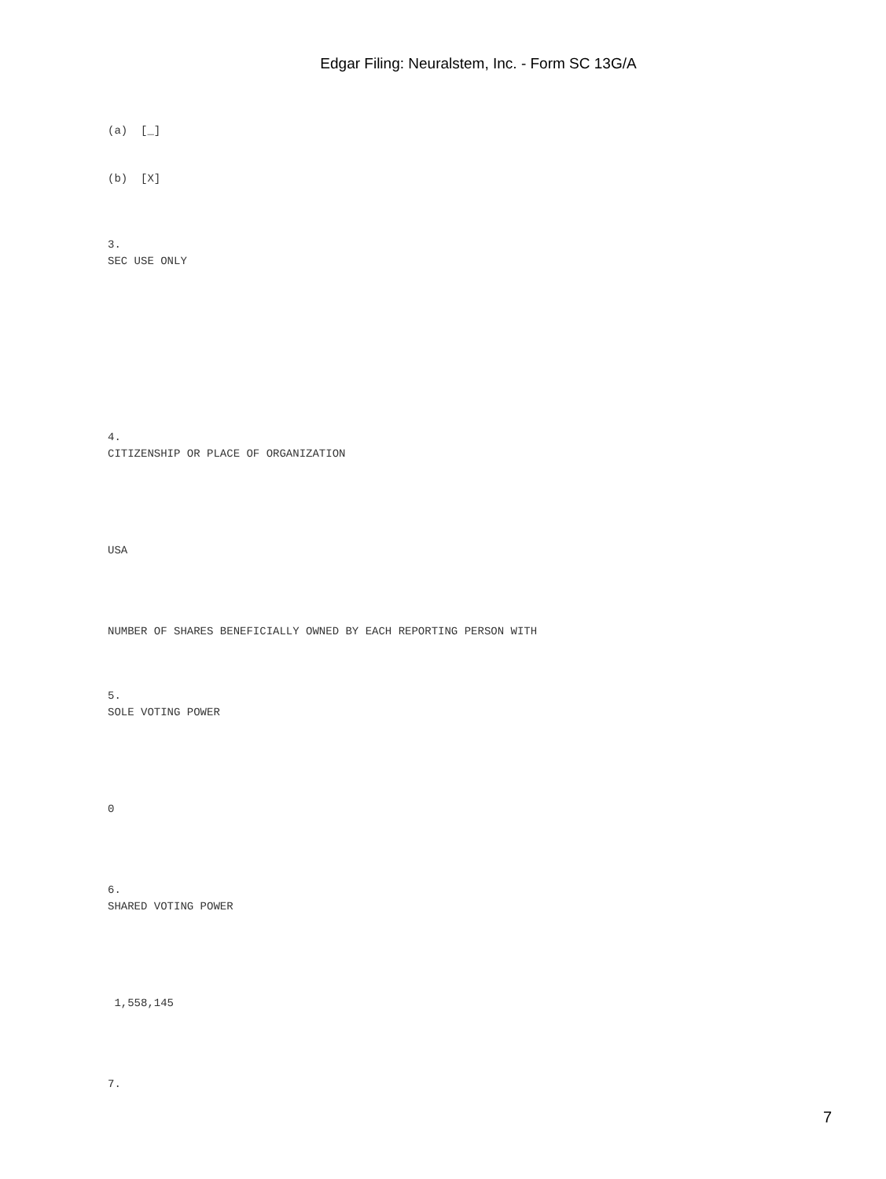Edgar Filing: Neuralstem, Inc. - Form SC 13G/A
(a) [_]
(b) [X]
3. SEC USE ONLY
4. CITIZENSHIP OR PLACE OF ORGANIZATION
USA
NUMBER OF SHARES BENEFICIALLY OWNED BY EACH REPORTING PERSON WITH
5. SOLE VOTING POWER
0
6. SHARED VOTING POWER
1,558,145
7.
7